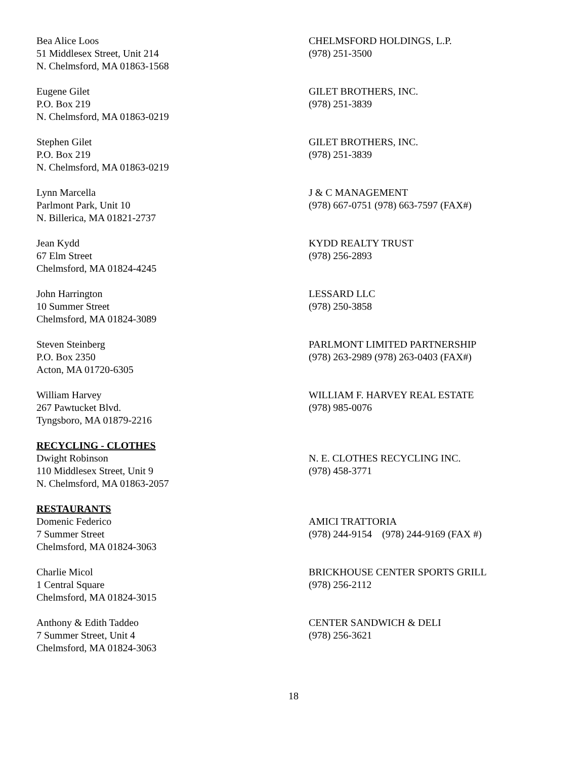Bea Alice Loos
51 Middlesex Street, Unit 214
N. Chelmsford, MA 01863-1568
CHELMSFORD HOLDINGS, L.P.
(978) 251-3500
Eugene Gilet
P.O. Box 219
N. Chelmsford, MA 01863-0219
GILET BROTHERS, INC.
(978) 251-3839
Stephen Gilet
P.O. Box 219
N. Chelmsford, MA 01863-0219
GILET BROTHERS, INC.
(978) 251-3839
Lynn Marcella
Parlmont Park, Unit 10
N. Billerica, MA 01821-2737
J & C MANAGEMENT
(978) 667-0751 (978) 663-7597 (FAX#)
Jean Kydd
67 Elm Street
Chelmsford, MA 01824-4245
KYDD REALTY TRUST
(978) 256-2893
John Harrington
10 Summer Street
Chelmsford, MA 01824-3089
LESSARD LLC
(978) 250-3858
Steven Steinberg
P.O. Box 2350
Acton, MA 01720-6305
PARLMONT LIMITED PARTNERSHIP
(978) 263-2989 (978) 263-0403 (FAX#)
William Harvey
267 Pawtucket Blvd.
Tyngsboro, MA 01879-2216
WILLIAM F. HARVEY REAL ESTATE
(978) 985-0076
RECYCLING - CLOTHES
Dwight Robinson
110 Middlesex Street, Unit 9
N. Chelmsford, MA 01863-2057
N. E. CLOTHES RECYCLING INC.
(978) 458-3771
RESTAURANTS
Domenic Federico
7 Summer Street
Chelmsford, MA 01824-3063
AMICI TRATTORIA
(978) 244-9154 (978) 244-9169 (FAX #)
Charlie Micol
1 Central Square
Chelmsford, MA 01824-3015
BRICKHOUSE CENTER SPORTS GRILL
(978) 256-2112
Anthony & Edith Taddeo
7 Summer Street, Unit 4
Chelmsford, MA 01824-3063
CENTER SANDWICH & DELI
(978) 256-3621
18